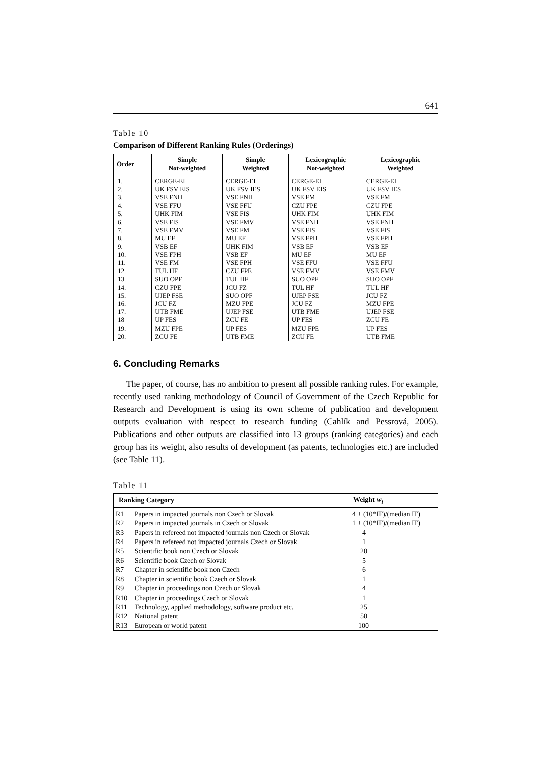641
Table 10
Comparison of Different Ranking Rules (Orderings)
| Order | Simple Not-weighted | Simple Weighted | Lexicographic Not-weighted | Lexicographic Weighted |
| --- | --- | --- | --- | --- |
| 1. | CERGE-EI | CERGE-EI | CERGE-EI | CERGE-EI |
| 2. | UK FSV EIS | UK FSV IES | UK FSV EIS | UK FSV IES |
| 3. | VSE FNH | VSE FNH | VSE FM | VSE FM |
| 4. | VSE FFU | VSE FFU | CZU FPE | CZU FPE |
| 5. | UHK FIM | VSE FIS | UHK FIM | UHK FIM |
| 6. | VSE FIS | VSE FMV | VSE FNH | VSE FNH |
| 7. | VSE FMV | VSE FM | VSE FIS | VSE FIS |
| 8. | MU EF | MU EF | VSE FPH | VSE FPH |
| 9. | VSB EF | UHK FIM | VSB EF | VSB EF |
| 10. | VSE FPH | VSB EF | MU EF | MU EF |
| 11. | VSE FM | VSE FPH | VSE FFU | VSE FFU |
| 12. | TUL HF | CZU FPE | VSE FMV | VSE FMV |
| 13. | SUO OPF | TUL HF | SUO OPF | SUO OPF |
| 14. | CZU FPE | JCU FZ | TUL HF | TUL HF |
| 15. | UJEP FSE | SUO OPF | UJEP FSE | JCU FZ |
| 16. | JCU FZ | MZU FPE | JCU FZ | MZU FPE |
| 17. | UTB FME | UJEP FSE | UTB FME | UJEP FSE |
| 18 | UP FES | ZCU FE | UP FES | ZCU FE |
| 19. | MZU FPE | UP FES | MZU FPE | UP FES |
| 20. | ZCU FE | UTB FME | ZCU FE | UTB FME |
6. Concluding Remarks
The paper, of course, has no ambition to present all possible ranking rules. For example, recently used ranking methodology of Council of Government of the Czech Republic for Research and Development is using its own scheme of publication and development outputs evaluation with respect to research funding (Cahlík and Pessrová, 2005). Publications and other outputs are classified into 13 groups (ranking categories) and each group has its weight, also results of development (as patents, technologies etc.) are included (see Table 11).
Table 11
| Ranking Category | | Weight w<sub>i</sub> |
| --- | --- | --- |
| R1 | Papers in impacted journals non Czech or Slovak | 4 + (10*IF)/(median IF) |
| R2 | Papers in impacted journals in Czech or Slovak | 1 + (10*IF)/(median IF) |
| R3 | Papers in refereed not impacted journals non Czech or Slovak | 4 |
| R4 | Papers in refereed not impacted journals Czech or Slovak | 1 |
| R5 | Scientific book non Czech or Slovak | 20 |
| R6 | Scientific book Czech or Slovak | 5 |
| R7 | Chapter in scientific book non Czech | 6 |
| R8 | Chapter in scientific book Czech or Slovak | 1 |
| R9 | Chapter in proceedings non Czech or Slovak | 4 |
| R10 | Chapter in proceedings Czech or Slovak | 1 |
| R11 | Technology, applied methodology, software product etc. | 25 |
| R12 | National patent | 50 |
| R13 | European or world patent | 100 |